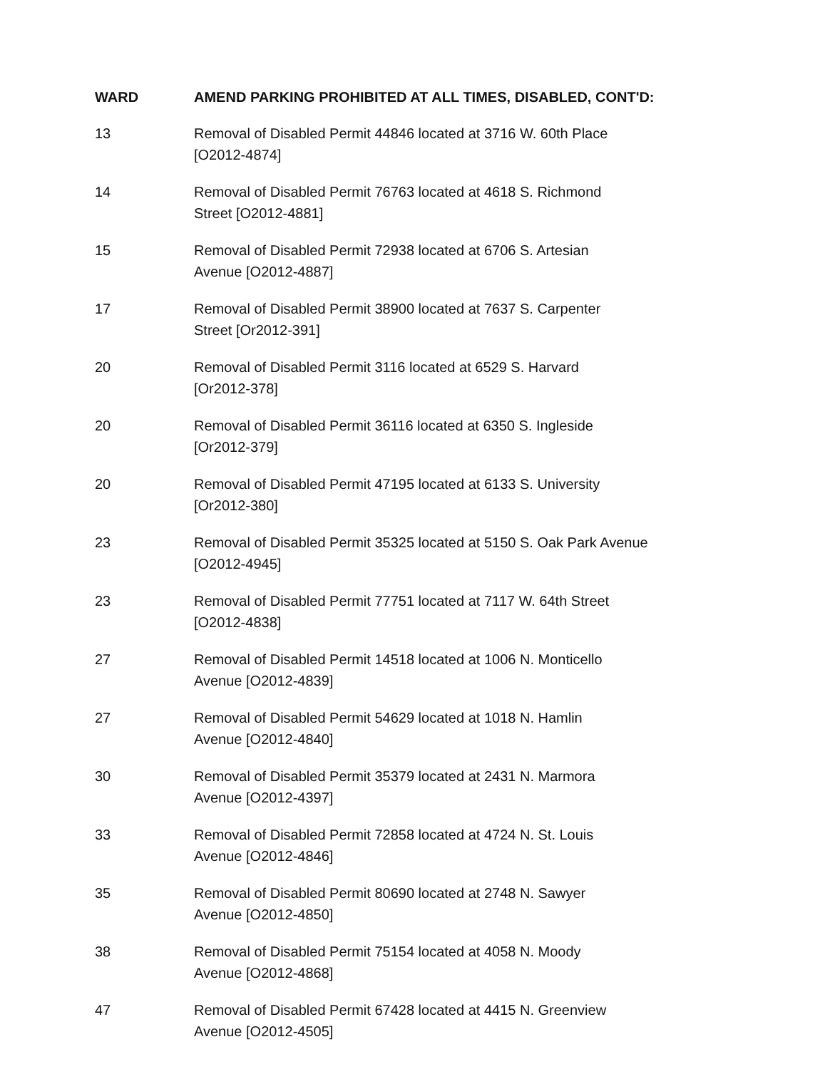| WARD | AMEND PARKING PROHIBITED AT ALL TIMES, DISABLED, CONT'D: |
| --- | --- |
| 13 | Removal of Disabled Permit 44846 located at 3716 W. 60th Place [O2012-4874] |
| 14 | Removal of Disabled Permit 76763 located at 4618 S. Richmond Street [O2012-4881] |
| 15 | Removal of Disabled Permit 72938 located at 6706 S. Artesian Avenue [O2012-4887] |
| 17 | Removal of Disabled Permit 38900 located at 7637 S. Carpenter Street [Or2012-391] |
| 20 | Removal of Disabled Permit 3116 located at 6529 S. Harvard [Or2012-378] |
| 20 | Removal of Disabled Permit 36116 located at 6350 S. Ingleside [Or2012-379] |
| 20 | Removal of Disabled Permit 47195 located at 6133 S. University [Or2012-380] |
| 23 | Removal of Disabled Permit 35325 located at 5150 S. Oak Park Avenue [O2012-4945] |
| 23 | Removal of Disabled Permit 77751 located at 7117 W. 64th Street [O2012-4838] |
| 27 | Removal of Disabled Permit 14518 located at 1006 N. Monticello Avenue [O2012-4839] |
| 27 | Removal of Disabled Permit 54629 located at 1018 N. Hamlin Avenue [O2012-4840] |
| 30 | Removal of Disabled Permit 35379 located at 2431 N. Marmora Avenue [O2012-4397] |
| 33 | Removal of Disabled Permit 72858 located at 4724 N. St. Louis Avenue [O2012-4846] |
| 35 | Removal of Disabled Permit 80690 located at 2748 N. Sawyer Avenue [O2012-4850] |
| 38 | Removal of Disabled Permit 75154 located at 4058 N. Moody Avenue [O2012-4868] |
| 47 | Removal of Disabled Permit 67428 located at 4415 N. Greenview Avenue [O2012-4505] |